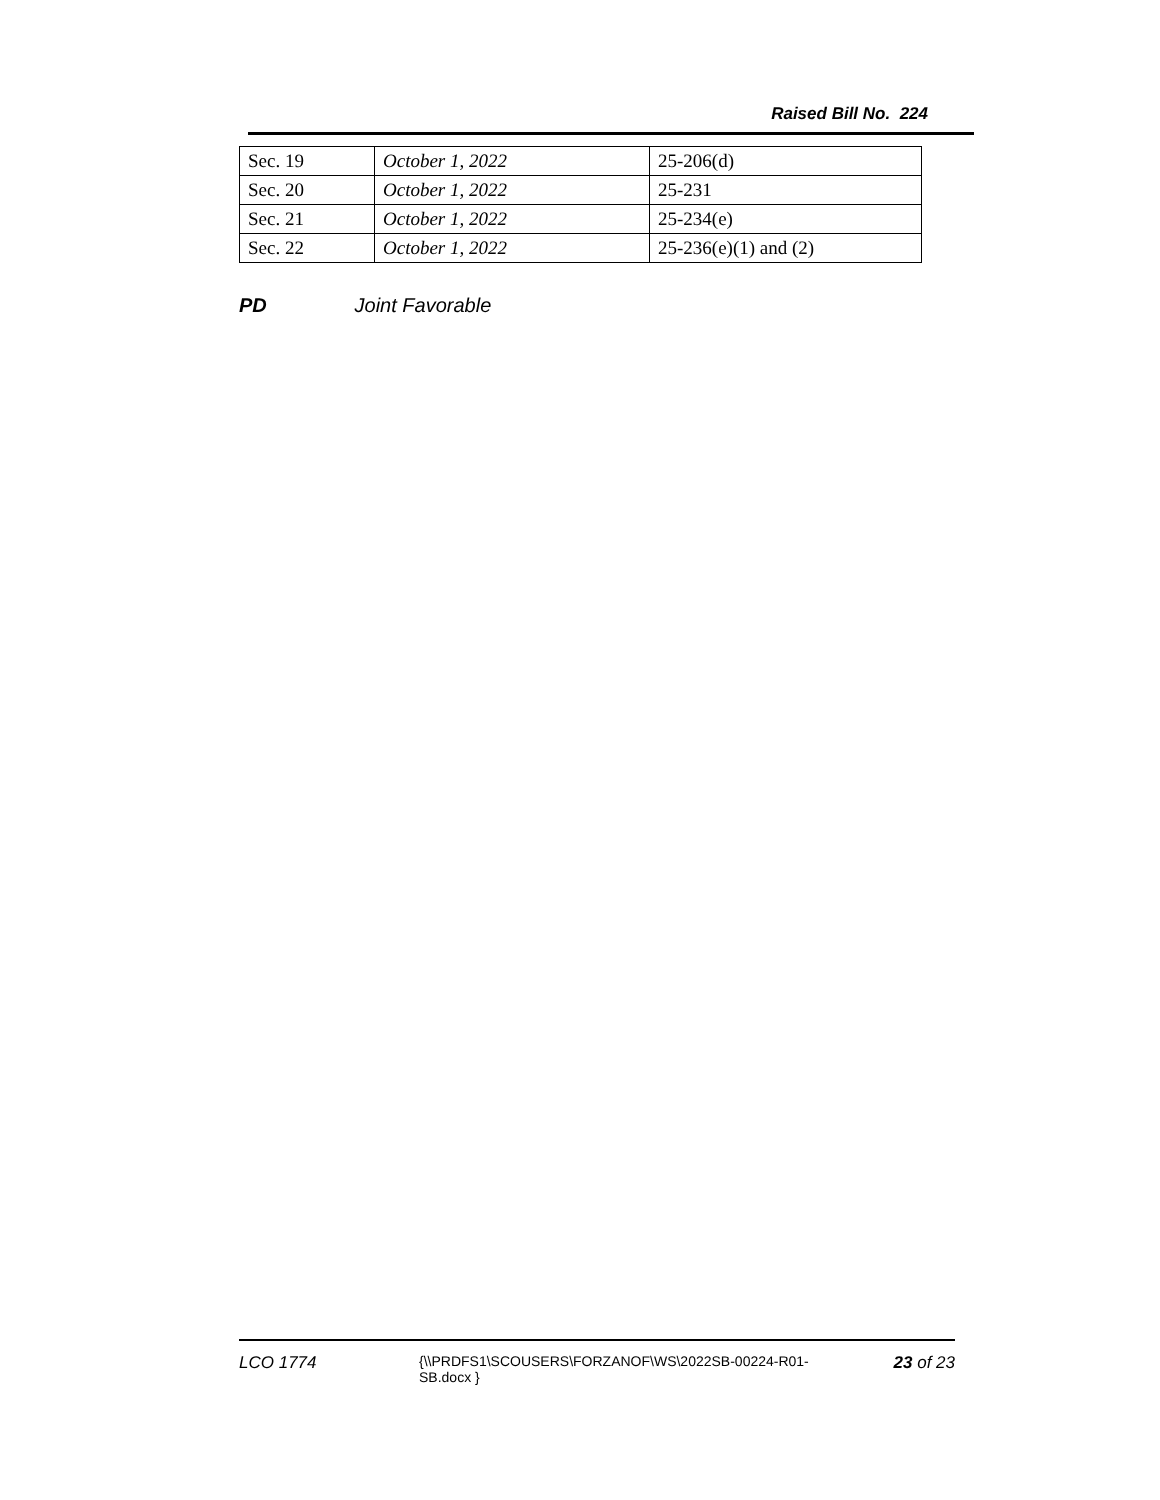Raised Bill No. 224
| Sec. 19 | October 1, 2022 | 25-206(d) |
| Sec. 20 | October 1, 2022 | 25-231 |
| Sec. 21 | October 1, 2022 | 25-234(e) |
| Sec. 22 | October 1, 2022 | 25-236(e)(1) and (2) |
PD Joint Favorable
LCO 1774
{\\PRDFS1\SCOUSERS\FORZANOF\WS\2022SB-00224-R01-SB.docx }
23 of 23